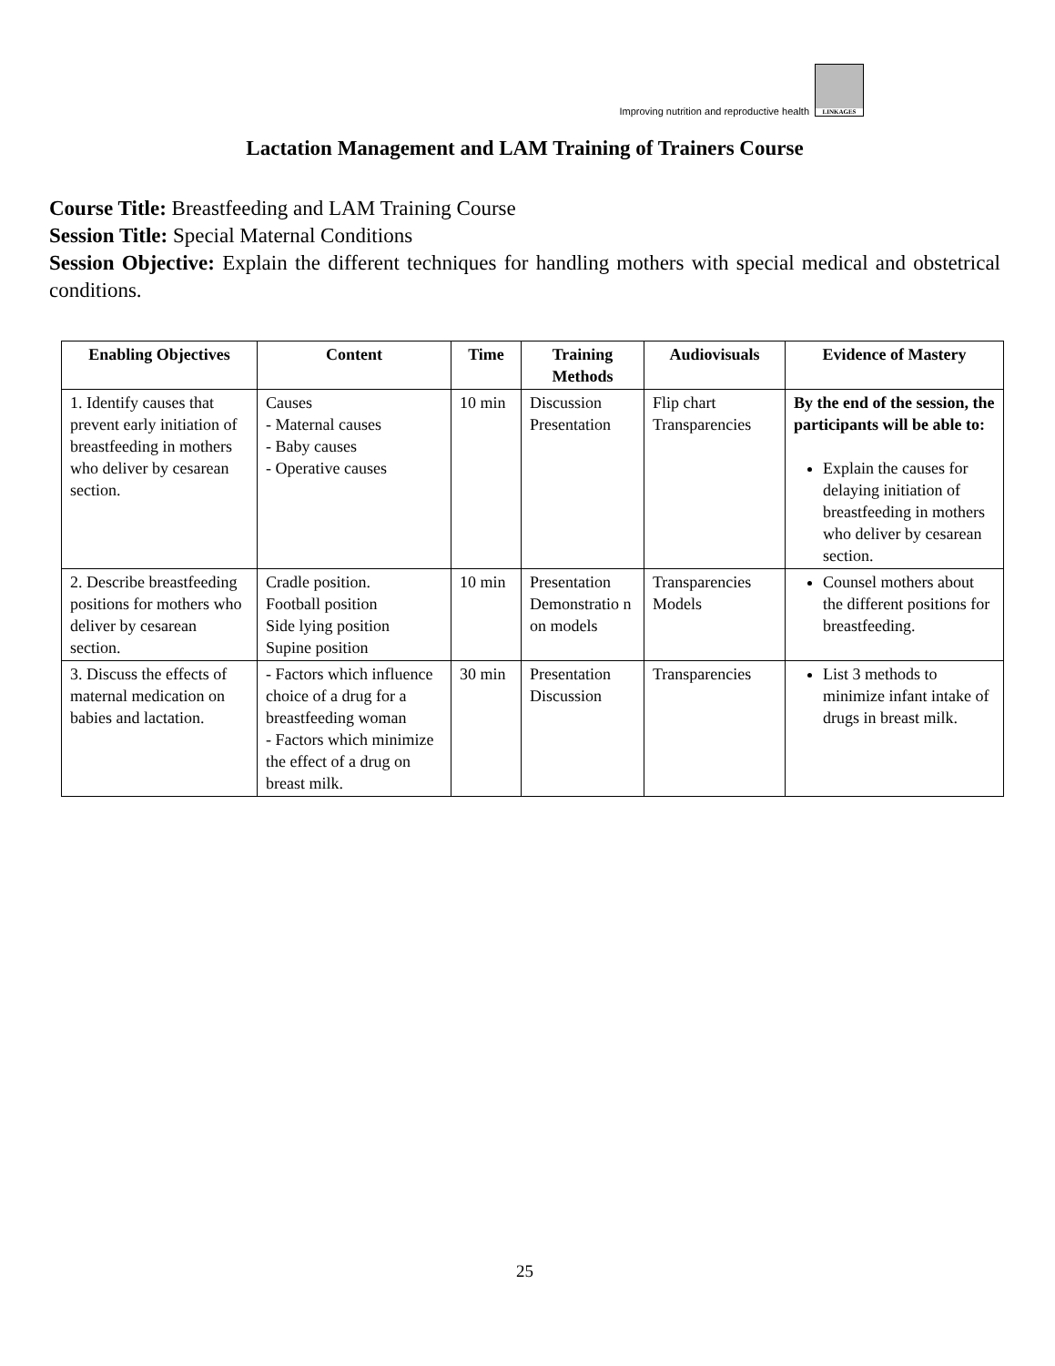Improving nutrition and reproductive health
LINKAGES
Lactation Management and LAM Training of Trainers Course
Course Title: Breastfeeding and LAM Training Course
Session Title: Special Maternal Conditions
Session Objective: Explain the different techniques for handling mothers with special medical and obstetrical conditions.
| Enabling Objectives | Content | Time | Training Methods | Audiovisuals | Evidence of Mastery |
| --- | --- | --- | --- | --- | --- |
| 1. Identify causes that prevent early initiation of breastfeeding in mothers who deliver by cesarean section. | Causes - Maternal causes - Baby causes - Operative causes | 10 min | Discussion Presentation | Flip chart Transparencies | By the end of the session, the participants will be able to: Explain the causes for delaying initiation of breastfeeding in mothers who deliver by cesarean section. |
| 2. Describe breastfeeding positions for mothers who deliver by cesarean section. | Cradle position. Football position Side lying position Supine position | 10 min | Presentation Demonstratio n on models | Transparencies Models | Counsel mothers about the different positions for breastfeeding. |
| 3. Discuss the effects of maternal medication on babies and lactation. | - Factors which influence choice of a drug for a breastfeeding woman - Factors which minimize the effect of a drug on breast milk. | 30 min | Presentation Discussion | Transparencies | List 3 methods to minimize infant intake of drugs in breast milk. |
25